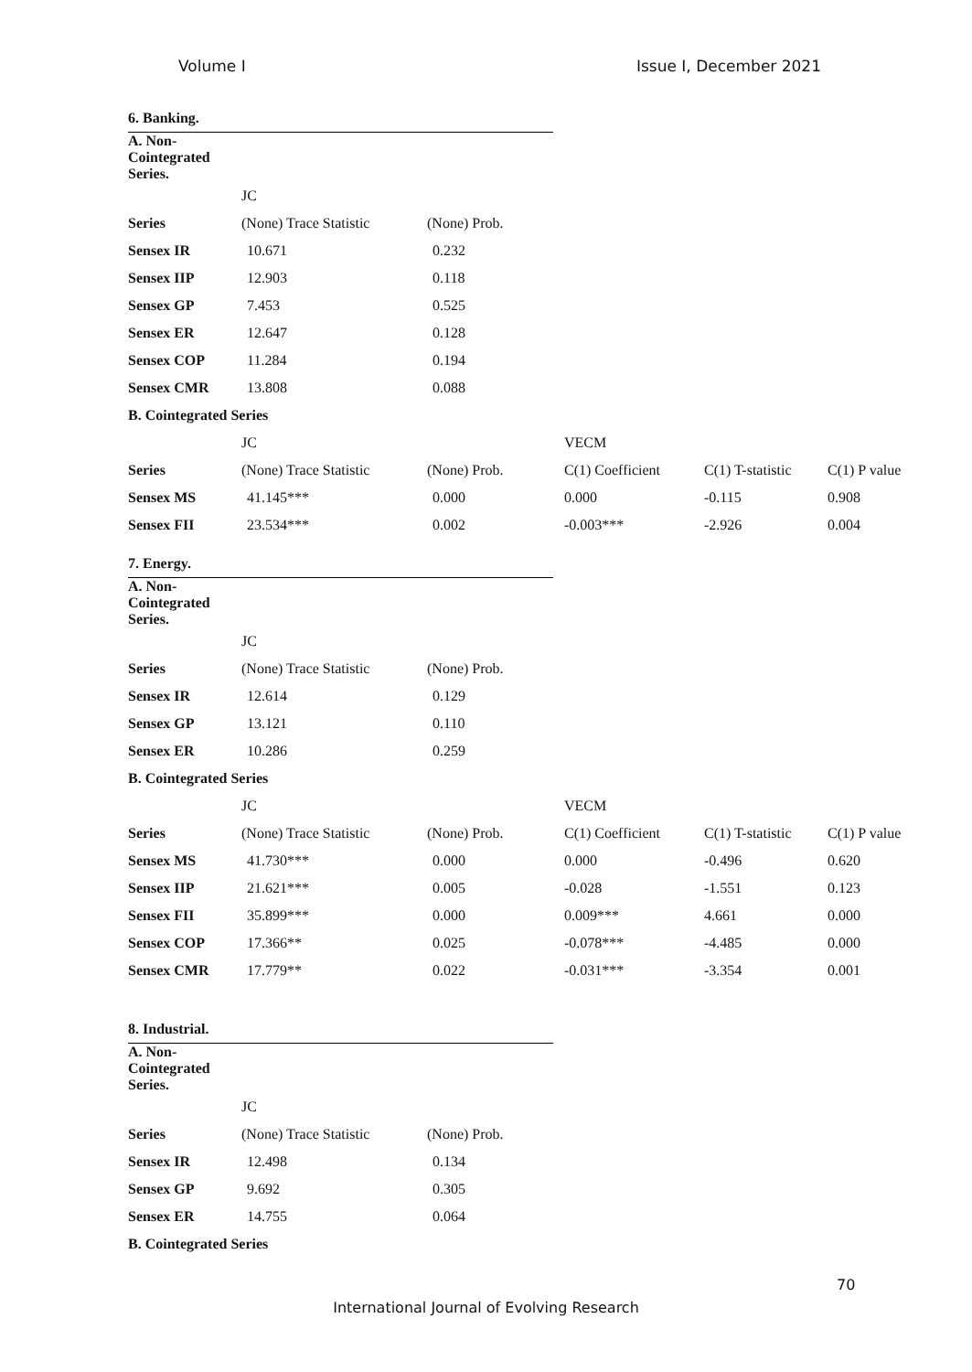Volume I Issue I, December 2021
6. Banking.
| A. Non-Cointegrated Series. | | |
| | JC | |
| Series | (None) Trace Statistic | (None) Prob. |
| Sensex IR | 10.671 | 0.232 |
| Sensex IIP | 12.903 | 0.118 |
| Sensex GP | 7.453 | 0.525 |
| Sensex ER | 12.647 | 0.128 |
| Sensex COP | 11.284 | 0.194 |
| Sensex CMR | 13.808 | 0.088 |
| B. Cointegrated Series | | |
| | JC | | VECM | | |
| Series | (None) Trace Statistic | (None) Prob. | C(1) Coefficient | C(1) T-statistic | C(1) P value |
| Sensex MS | 41.145*** | 0.000 | 0.000 | -0.115 | 0.908 |
| Sensex FII | 23.534*** | 0.002 | -0.003*** | -2.926 | 0.004 |
7. Energy.
| A. Non-Cointegrated Series. | | |
| | JC | |
| Series | (None) Trace Statistic | (None) Prob. |
| Sensex IR | 12.614 | 0.129 |
| Sensex GP | 13.121 | 0.110 |
| Sensex ER | 10.286 | 0.259 |
| B. Cointegrated Series | | |
| | JC | | VECM | | |
| Series | (None) Trace Statistic | (None) Prob. | C(1) Coefficient | C(1) T-statistic | C(1) P value |
| Sensex MS | 41.730*** | 0.000 | 0.000 | -0.496 | 0.620 |
| Sensex IIP | 21.621*** | 0.005 | -0.028 | -1.551 | 0.123 |
| Sensex FII | 35.899*** | 0.000 | 0.009*** | 4.661 | 0.000 |
| Sensex COP | 17.366** | 0.025 | -0.078*** | -4.485 | 0.000 |
| Sensex CMR | 17.779** | 0.022 | -0.031*** | -3.354 | 0.001 |
8. Industrial.
| A. Non-Cointegrated Series. | | |
| | JC | |
| Series | (None) Trace Statistic | (None) Prob. |
| Sensex IR | 12.498 | 0.134 |
| Sensex GP | 9.692 | 0.305 |
| Sensex ER | 14.755 | 0.064 |
| B. Cointegrated Series | | |
70
International Journal of Evolving Research